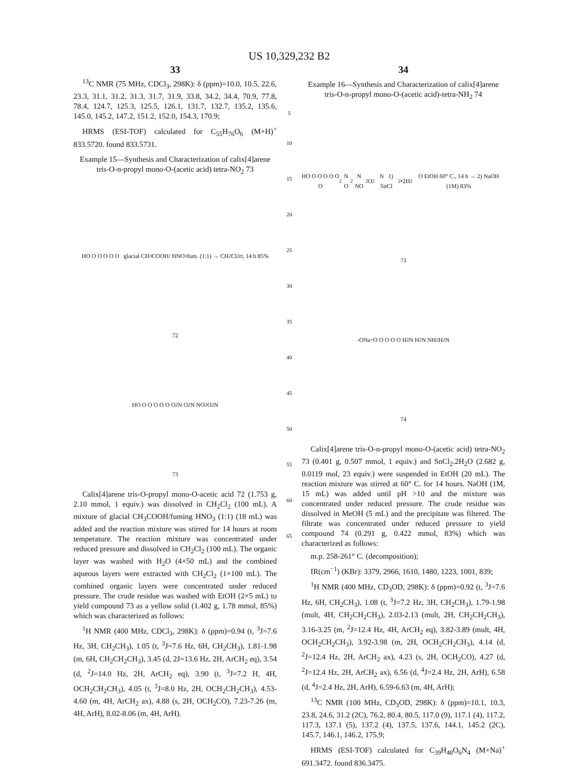US 10,329,232 B2
33
<sup>13</sup>C NMR (75 MHz, CDCl<sub>3</sub>, 298K): δ (ppm)=10.0, 10.5, 22.6, 23.3, 31.1, 31.2, 31.3, 31.7, 31.9, 33.8, 34.2, 34.4, 70.9, 77.8, 78.4, 124.7, 125.3, 125.5, 126.1, 131.7, 132.7, 135.2, 135.6, 145.0, 145.2, 147.2, 151.2, 152.0, 154.3, 170.9;
HRMS (ESI-TOF) calculated for C<sub>55</sub>H<sub>76</sub>O<sub>6</sub> (M+H)<sup>+</sup> 833.5720. found 833.5731.
Example 15—Synthesis and Characterization of calix[4]arene tris-O-n-propyl mono-O-(acetic acid) tetra-NO<sub>2</sub> 73
HO O O O O O glacial CH<sub>3</sub>COOH/ HNO<sub>3</sub> fum. (1:1) → CH<sub>2</sub>Cl<sub>2</sub> rt, 14 h 85%
72
HO O O O O O O<sub>2</sub>N O<sub>2</sub>N NO<sub>2</sub> O<sub>2</sub>N
73
Calix[4]arene tris-O-propyl mono-O-acetic acid 72 (1.753 g, 2.10 mmol, 1 equiv.) was dissolved in CH<sub>2</sub>Cl<sub>2</sub> (100 mL). A mixture of glacial CH<sub>3</sub>COOH/fuming HNO<sub>3</sub> (1:1) (18 mL) was added and the reaction mixture was stirred for 14 hours at room temperature. The reaction mixture was concentrated under reduced pressure and dissolved in CH<sub>2</sub>Cl<sub>2</sub> (100 mL). The organic layer was washed with H<sub>2</sub>O (4×50 mL) and the combined aqueous layers were extracted with CH<sub>2</sub>Cl<sub>2</sub> (1×100 mL). The combined organic layers were concentrated under reduced pressure. The crude residue was washed with EtOH (2×5 mL) to yield compound 73 as a yellow solid (1.402 g, 1.78 mmol, 85%) which was characterized as follows:
<sup>1</sup>H NMR (400 MHz, CDCl<sub>3</sub>, 298K): δ (ppm)=0.94 (t, <sup>3</sup>J=7.6 Hz, 3H, CH<sub>2</sub>CH<sub>3</sub>), 1.05 (t, <sup>3</sup>J=7.6 Hz, 6H, CH<sub>2</sub>CH<sub>3</sub>), 1.81-1.98 (m, 6H, CH<sub>2</sub>CH<sub>2</sub>CH<sub>3</sub>), 3.45 (d, 2J=13.6 Hz, 2H, ArCH<sub>2</sub> eq), 3.54 (d, <sup>2</sup>J=14.0 Hz, 2H, ArCH<sub>2</sub> eq), 3.90 (t, <sup>3</sup>J=7.2 H, 4H, OCH<sub>2</sub>CH<sub>2</sub>CH<sub>3</sub>), 4.05 (t, <sup>3</sup>J=8.0 Hz, 2H, OCH<sub>2</sub>CH<sub>2</sub>CH<sub>3</sub>), 4.53-4.60 (m, 4H, ArCH<sub>2</sub> ax), 4.88 (s, 2H, OCH<sub>2</sub>CO), 7.23-7.26 (m, 4H, ArH), 8.02-8.06 (m, 4H, ArH).
5
10
15
20
25
30
35
40
45
50
55
60
65
34
Example 16—Synthesis and Characterization of calix[4]arene tris-O-n-propyl mono-O-(acetic acid)-tetra-NH<sub>2</sub> 74
HO O O O O O O<sub>2</sub>N O<sub>2</sub>N NO<sub>2</sub> O<sub>2</sub>N 1) SnCl<sub>2</sub>•2H<sub>2</sub>O EtOH 60° C., 14 h → 2) NaOH (1M) 83%
73
-ONa<sup>+</sup> O O O O O H<sub>2</sub>N H<sub>2</sub>N NH<sub>2</sub> H<sub>2</sub>N
74
Calix[4]arene tris-O-n-propyl mono-O-(acetic acid) tetra-NO<sub>2</sub> 73 (0.401 g, 0.507 mmol, 1 equiv.) and SnCl<sub>2</sub>.2H<sub>2</sub>O (2.682 g, 0.0119 mol, 23 equiv.) were suspended in EtOH (20 mL). The reaction mixture was stirred at 60° C. for 14 hours. NaOH (1M, 15 mL) was added until pH >10 and the mixture was concentrated under reduced pressure. The crude residue was dissolved in MeOH (5 mL) and the precipitate was filtered. The filtrate was concentrated under reduced pressure to yield compound 74 (0.291 g, 0.422 mmol, 83%) which was characterized as follows:
m.p. 258-261° C. (decomposition);
IR(cm<sup>−1</sup>) (KBr): 3379, 2966, 1610, 1480, 1223, 1001, 839;
<sup>1</sup>H NMR (400 MHz, CD<sub>3</sub>OD, 298K): δ (ppm)=0.92 (t, <sup>3</sup>J=7.6 Hz, 6H, CH<sub>2</sub>CH<sub>3</sub>), 1.08 (t, <sup>3</sup>J=7.2 Hz, 3H, CH<sub>2</sub>CH<sub>3</sub>), 1.79-1.98 (mult, 4H, CH<sub>2</sub>CH<sub>2</sub>CH<sub>3</sub>), 2.03-2.13 (mult, 2H, CH<sub>2</sub>CH<sub>2</sub>CH<sub>3</sub>), 3.16-3.25 (m, <sup>2</sup>J=12.4 Hz, 4H, ArCH<sub>2</sub> eq), 3.82-3.89 (mult, 4H, OCH<sub>2</sub>CH<sub>2</sub>CH<sub>3</sub>), 3.92-3.98 (m, 2H, OCH<sub>2</sub>CH<sub>2</sub>CH<sub>3</sub>), 4.14 (d, <sup>2</sup>J=12.4 Hz, 2H, ArCH<sub>2</sub> ax), 4.23 (s, 2H, OCH<sub>2</sub>CO), 4.27 (d, <sup>2</sup>J=12.4 Hz, 2H, ArCH<sub>2</sub> ax), 6.56 (d, <sup>4</sup>J=2.4 Hz, 2H, ArH), 6.58 (d, <sup>4</sup>J=2.4 Hz, 2H, ArH), 6.59-6.63 (m, 4H, ArH);
<sup>13</sup>C NMR (100 MHz, CD<sub>3</sub>OD, 298K): δ (ppm)=10.1, 10.3, 23.8, 24.6, 31.2 (2C), 76.2, 80.4, 80.5, 117.0 (9), 117.1 (4), 117.2, 117.3, 137.1 (5), 137.2 (4), 137.5, 137.6, 144.1, 145.2 (2C), 145.7, 146.1, 146.2, 175.9;
HRMS (ESI-TOF) calculated for C<sub>39</sub>H<sub>48</sub>O<sub>6</sub>N<sub>4</sub> (M+Na)<sup>+</sup> 691.3472. found 836.3475.